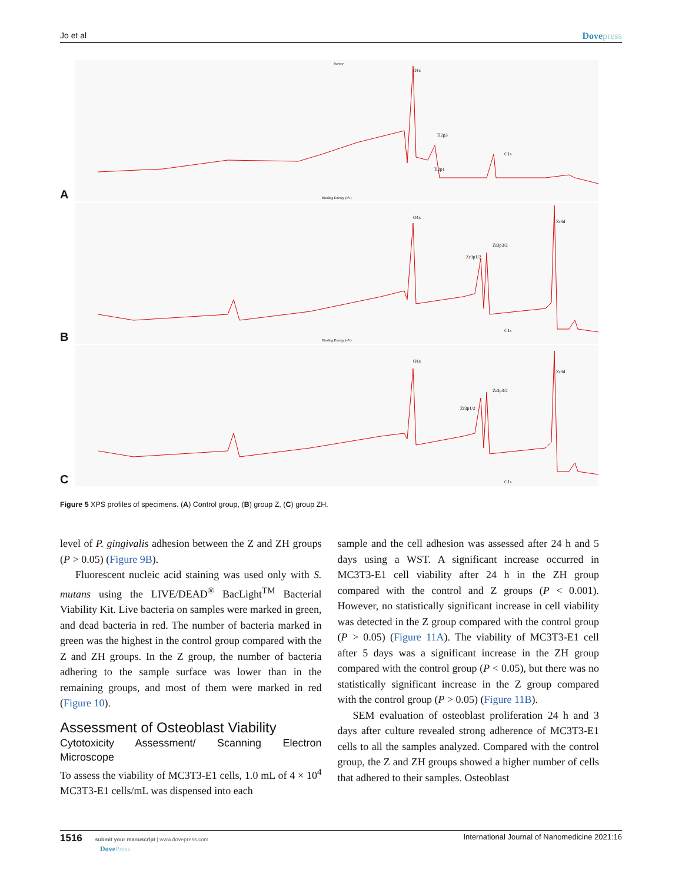Jo et al Dovepress
A
Survey
O1s
Ti2p3
Ti2p1
C1s
Binding Energy (eV)
B
O1s
Zr3p1/2
Zr3p3/2
Zr3d
C1s
Binding Energy (eV)
C
O1s
Zr3p1/2
Zr3p3/2
Zr3d
C1s
Figure 5 XPS profiles of specimens. (A) Control group, (B) group Z, (C) group ZH.
level of P. gingivalis adhesion between the Z and ZH groups (P > 0.05) (Figure 9B).
Fluorescent nucleic acid staining was used only with S. mutans using the LIVE/DEAD<sup>®</sup> BacLight<sup>TM</sup> Bacterial Viability Kit. Live bacteria on samples were marked in green, and dead bacteria in red. The number of bacteria marked in green was the highest in the control group compared with the Z and ZH groups. In the Z group, the number of bacteria adhering to the sample surface was lower than in the remaining groups, and most of them were marked in red (Figure 10).
Assessment of Osteoblast Viability
Cytotoxicity Assessment/ Scanning Electron Microscope
To assess the viability of MC3T3-E1 cells, 1.0 mL of 4 × 10<sup>4</sup> MC3T3-E1 cells/mL was dispensed into each
sample and the cell adhesion was assessed after 24 h and 5 days using a WST. A significant increase occurred in MC3T3-E1 cell viability after 24 h in the ZH group compared with the control and Z groups (P < 0.001). However, no statistically significant increase in cell viability was detected in the Z group compared with the control group (P > 0.05) (Figure 11A). The viability of MC3T3-E1 cell after 5 days was a significant increase in the ZH group compared with the control group (P < 0.05), but there was no statistically significant increase in the Z group compared with the control group (P > 0.05) (Figure 11B).
SEM evaluation of osteoblast proliferation 24 h and 3 days after culture revealed strong adherence of MC3T3-E1 cells to all the samples analyzed. Compared with the control group, the Z and ZH groups showed a higher number of cells that adhered to their samples. Osteoblast
1516 submit your manuscript | www.dovepress.com
DovePress International Journal of Nanomedicine 2021:16